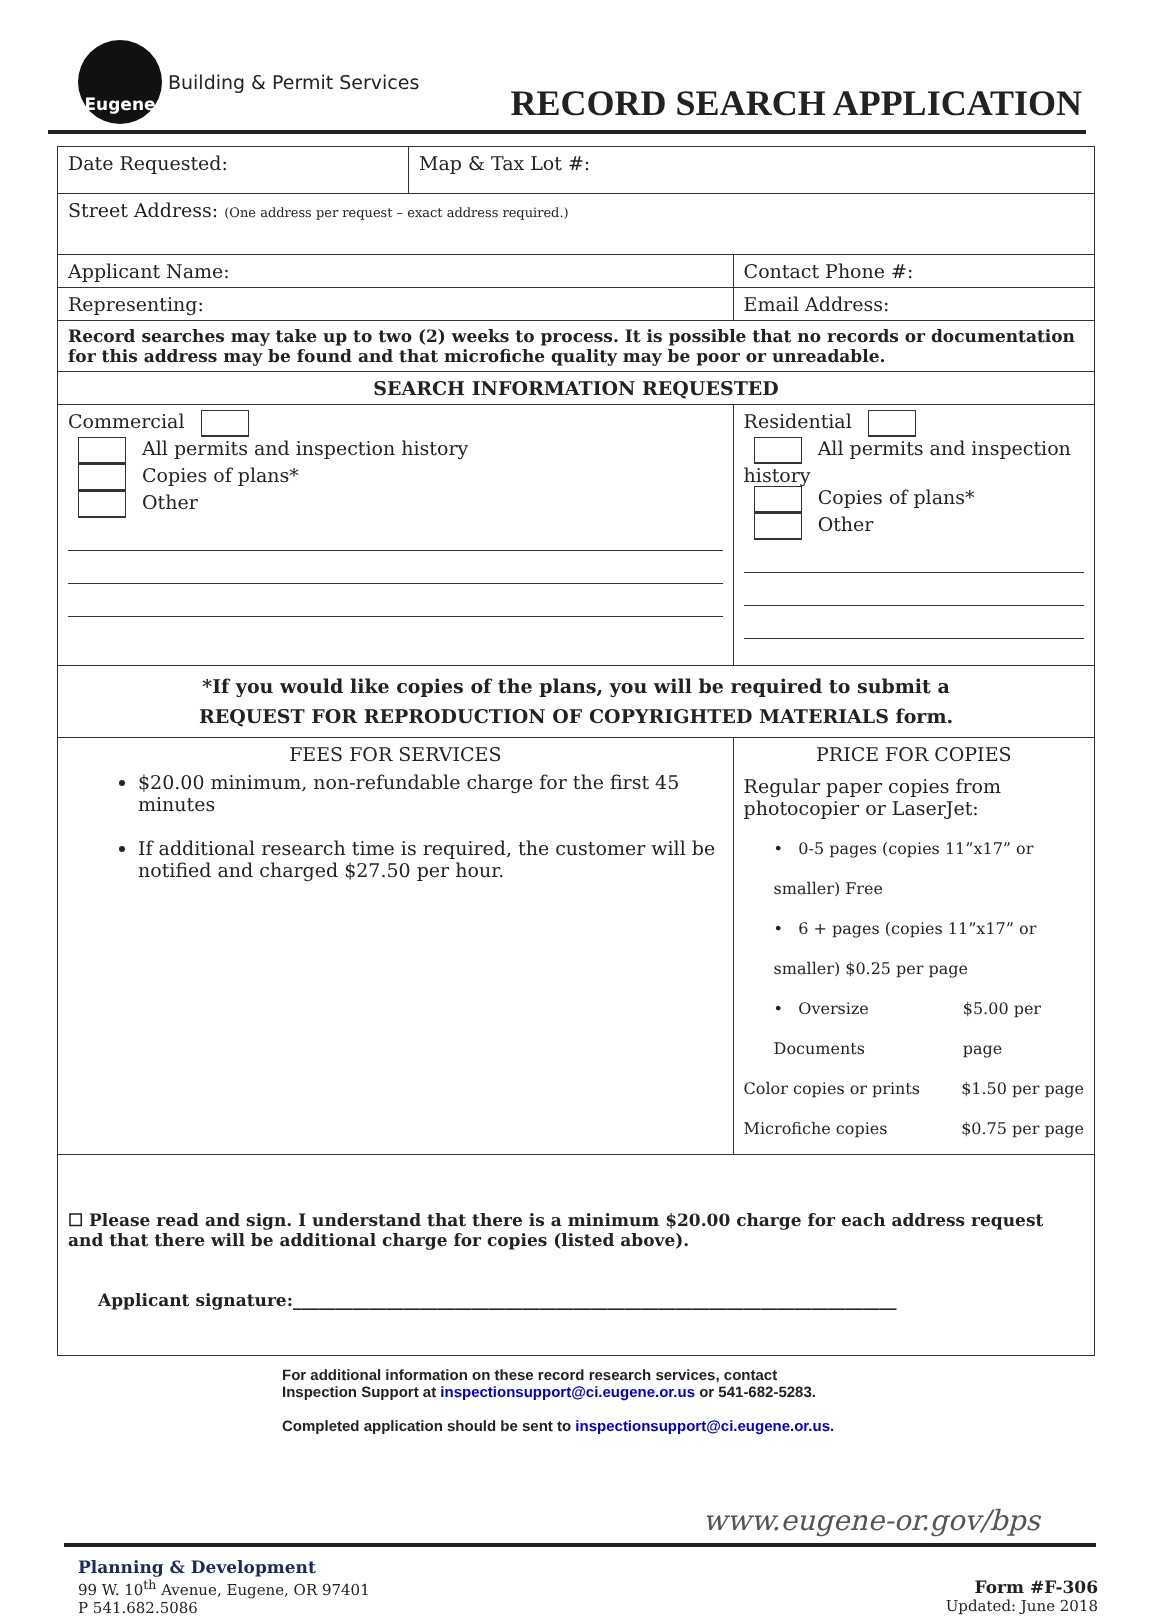Eugene
Building & Permit Services
RECORD SEARCH APPLICATION
| Date Requested: | Map & Tax Lot #: | |
| Street Address: (One address per request – exact address required.) | | |
| Applicant Name: | | Contact Phone #: |
| Representing: | | Email Address: |
| Record searches may take up to two (2) weeks to process. It is possible that no records or documentation for this address may be found and that microfiche quality may be poor or unreadable. | | |
| SEARCH INFORMATION REQUESTED | | |
| Commercial All permits and inspection history Copies of plans* Other | | Residential All permits and inspection history Copies of plans* Other |
| *If you would like copies of the plans, you will be required to submit a REQUEST FOR REPRODUCTION OF COPYRIGHTED MATERIALS form. | | |
| FEES FOR SERVICES $20.00 minimum, non-refundable charge for the first 45 minutes If additional research time is required, the customer will be notified and charged $27.50 per hour. | | PRICE FOR COPIES Regular paper copies from photocopier or LaserJet: • 0-5 pages (copies 11”x17” or smaller) Free • 6 + pages (copies 11”x17” or smaller) $0.25 per page • Oversize Documents $5.00 per page Color copies or prints $1.50 per page Microfiche copies $0.75 per page |
| ☐ Please read and sign. I understand that there is a minimum $20.00 charge for each address request and that there will be additional charge for copies (listed above). Applicant signature:_______________________________________________________________________ | | |
For additional information on these record research services, contact
Inspection Support at inspectionsupport@ci.eugene.or.us or 541-682-5283.
Completed application should be sent to inspectionsupport@ci.eugene.or.us.
www.eugene-or.gov/bps
Planning & Development
99 W. 10<sup>th</sup> Avenue, Eugene, OR 97401
P 541.682.5086
Form #F-306
Updated: June 2018